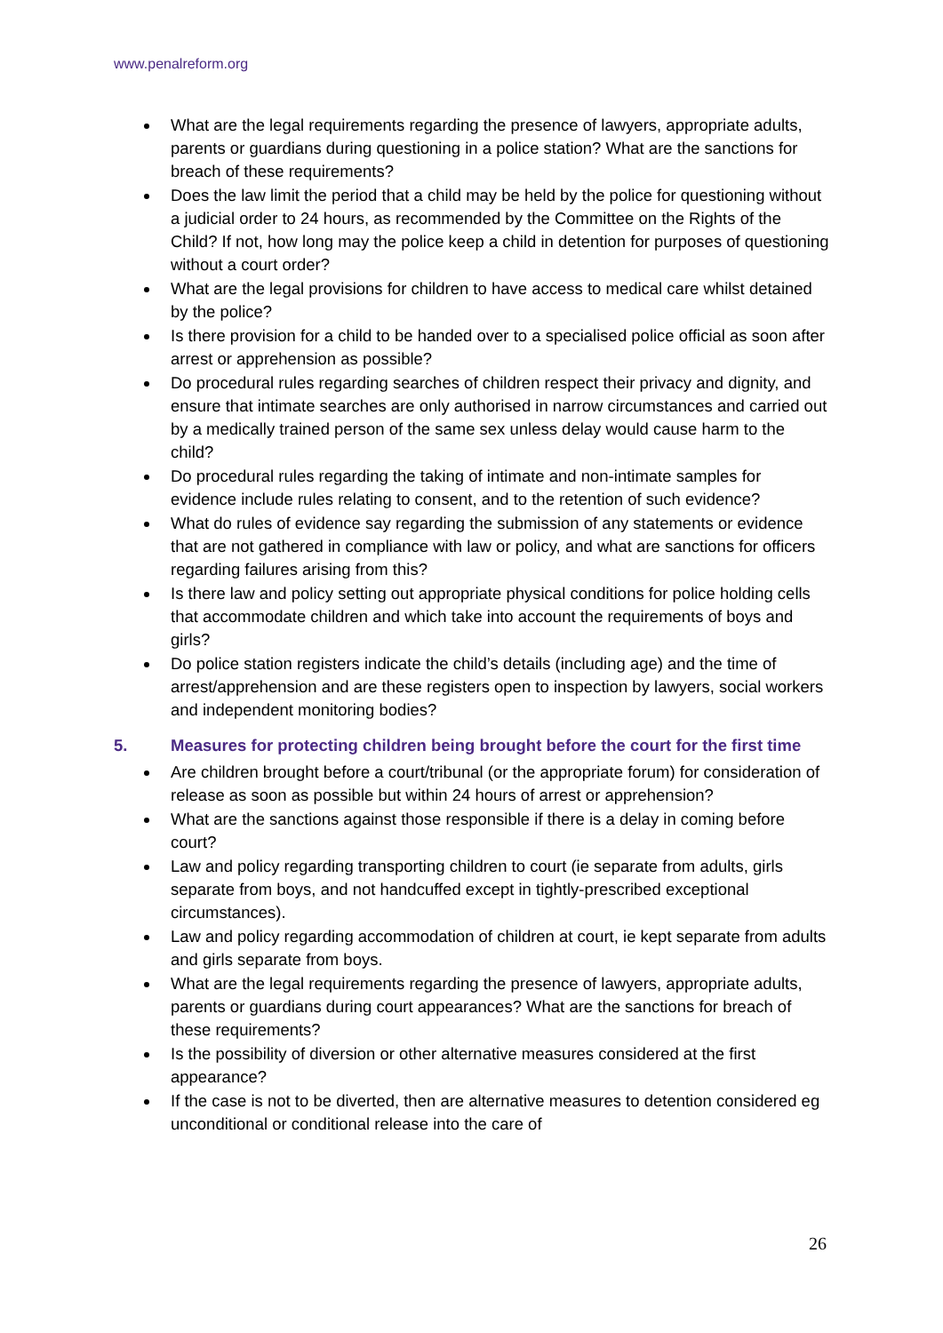www.penalreform.org
What are the legal requirements regarding the presence of lawyers, appropriate adults, parents or guardians during questioning in a police station? What are the sanctions for breach of these requirements?
Does the law limit the period that a child may be held by the police for questioning without a judicial order to 24 hours, as recommended by the Committee on the Rights of the Child? If not, how long may the police keep a child in detention for purposes of questioning without a court order?
What are the legal provisions for children to have access to medical care whilst detained by the police?
Is there provision for a child to be handed over to a specialised police official as soon after arrest or apprehension as possible?
Do procedural rules regarding searches of children respect their privacy and dignity, and ensure that intimate searches are only authorised in narrow circumstances and carried out by a medically trained person of the same sex unless delay would cause harm to the child?
Do procedural rules regarding the taking of intimate and non-intimate samples for evidence include rules relating to consent, and to the retention of such evidence?
What do rules of evidence say regarding the submission of any statements or evidence that are not gathered in compliance with law or policy, and what are sanctions for officers regarding failures arising from this?
Is there law and policy setting out appropriate physical conditions for police holding cells that accommodate children and which take into account the requirements of boys and girls?
Do police station registers indicate the child’s details (including age) and the time of arrest/apprehension and are these registers open to inspection by lawyers, social workers and independent monitoring bodies?
5. Measures for protecting children being brought before the court for the first time
Are children brought before a court/tribunal (or the appropriate forum) for consideration of release as soon as possible but within 24 hours of arrest or apprehension?
What are the sanctions against those responsible if there is a delay in coming before court?
Law and policy regarding transporting children to court (ie separate from adults, girls separate from boys, and not handcuffed except in tightly-prescribed exceptional circumstances).
Law and policy regarding accommodation of children at court, ie kept separate from adults and girls separate from boys.
What are the legal requirements regarding the presence of lawyers, appropriate adults, parents or guardians during court appearances? What are the sanctions for breach of these requirements?
Is the possibility of diversion or other alternative measures considered at the first appearance?
If the case is not to be diverted, then are alternative measures to detention considered eg unconditional or conditional release into the care of
26